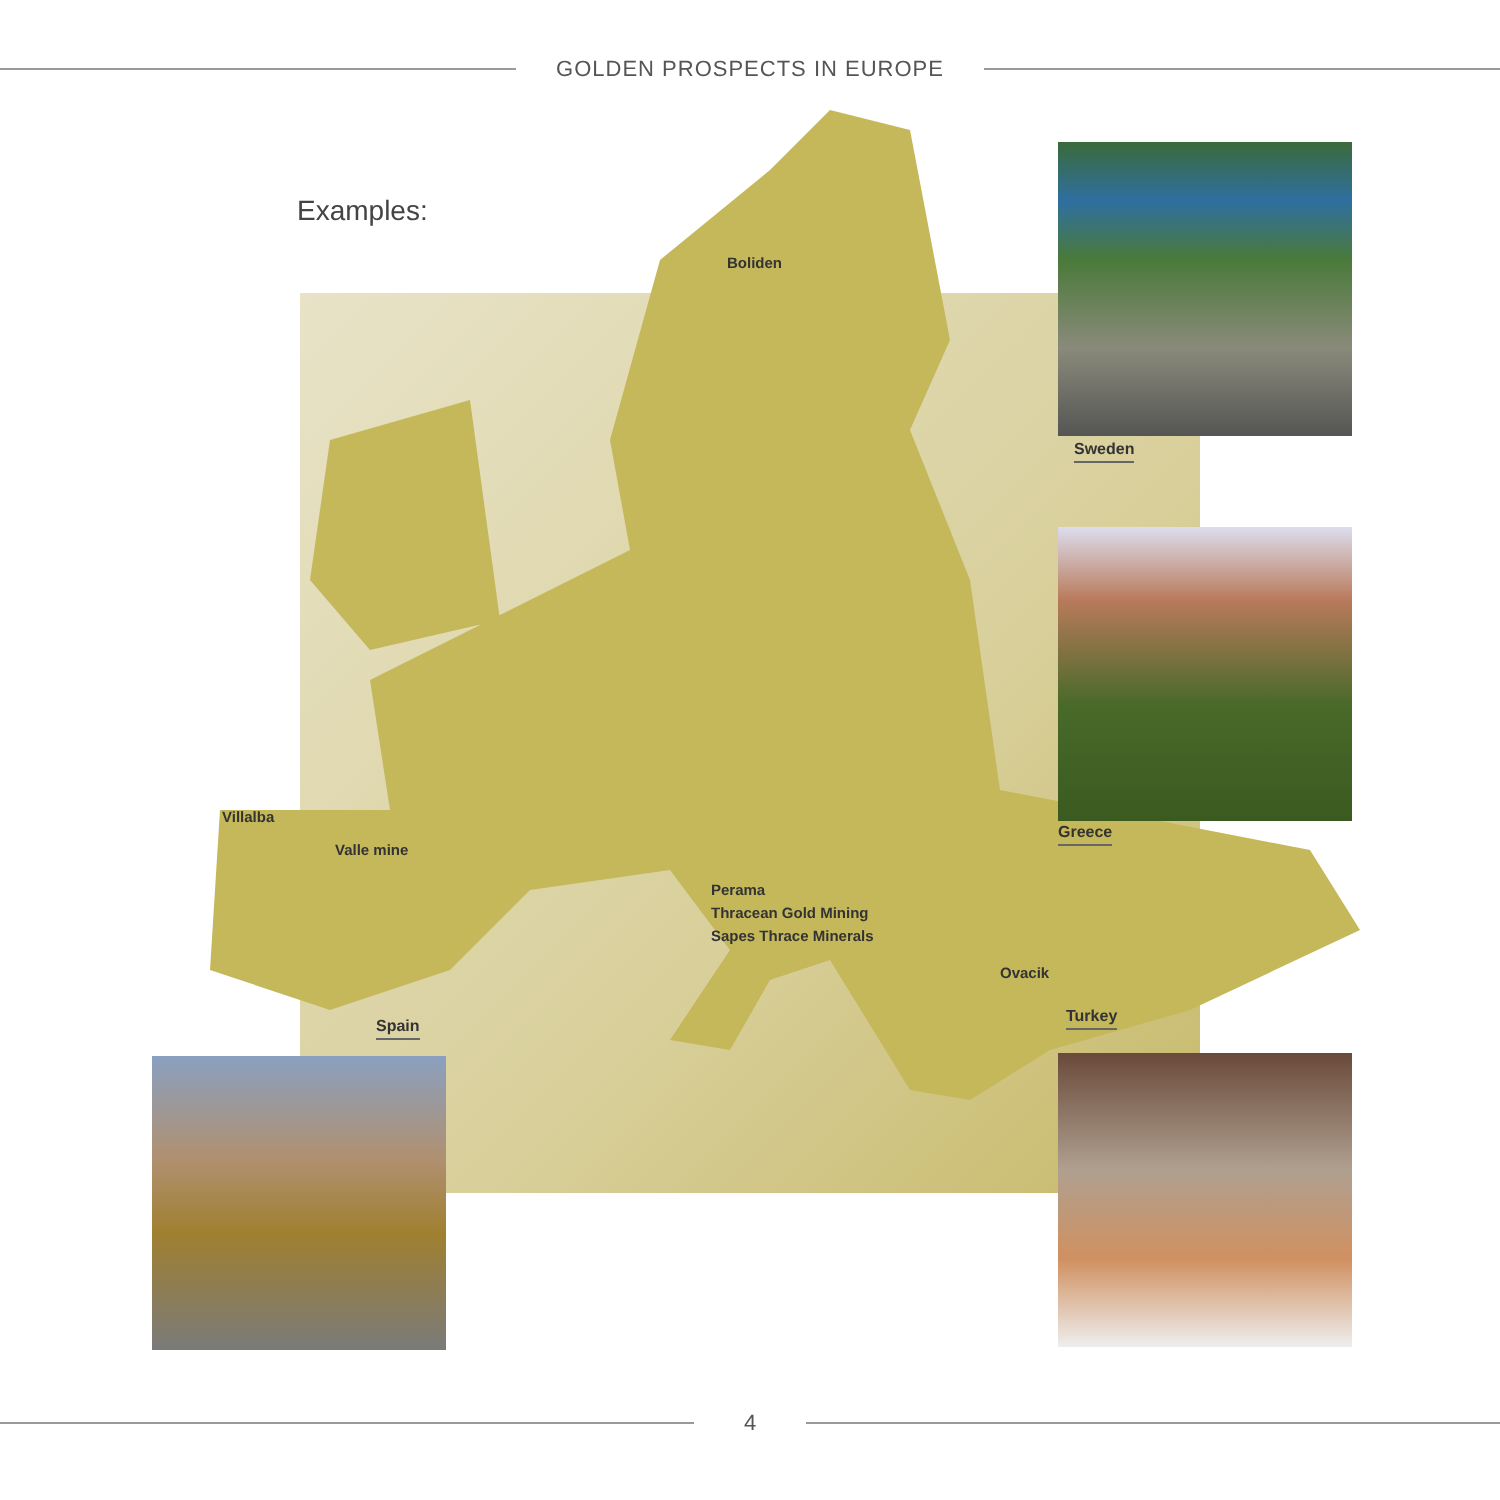GOLDEN PROSPECTS IN EUROPE
Examples:
Boliden
Sweden
Greece
Villalba
Valle mine
Spain
Perama
Thracean Gold Mining
Sapes Thrace Minerals
Ovacik
Turkey
4